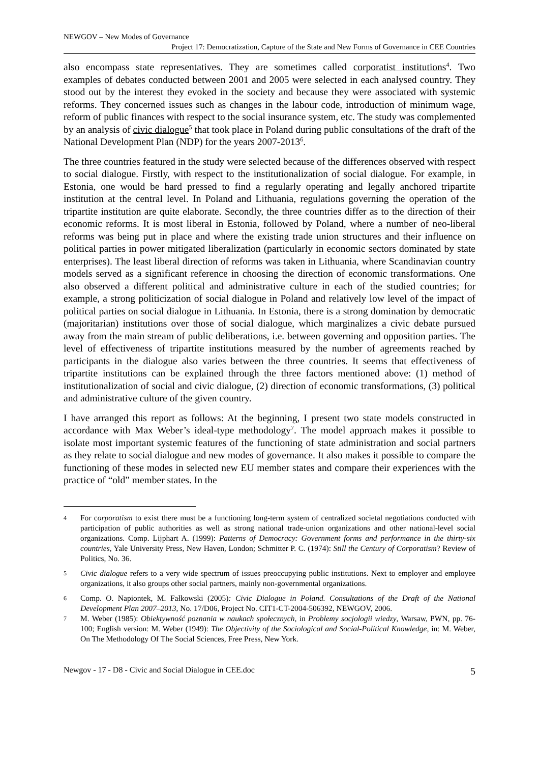NEWGOV – New Modes of Governance
Project 17: Democratization, Capture of the State and New Forms of Governance in CEE Countries
also encompass state representatives. They are sometimes called corporatist institutions<sup>4</sup>. Two examples of debates conducted between 2001 and 2005 were selected in each analysed country. They stood out by the interest they evoked in the society and because they were associated with systemic reforms. They concerned issues such as changes in the labour code, introduction of minimum wage, reform of public finances with respect to the social insurance system, etc. The study was complemented by an analysis of civic dialogue<sup>5</sup> that took place in Poland during public consultations of the draft of the National Development Plan (NDP) for the years 2007-2013<sup>6</sup>.
The three countries featured in the study were selected because of the differences observed with respect to social dialogue. Firstly, with respect to the institutionalization of social dialogue. For example, in Estonia, one would be hard pressed to find a regularly operating and legally anchored tripartite institution at the central level. In Poland and Lithuania, regulations governing the operation of the tripartite institution are quite elaborate. Secondly, the three countries differ as to the direction of their economic reforms. It is most liberal in Estonia, followed by Poland, where a number of neo-liberal reforms was being put in place and where the existing trade union structures and their influence on political parties in power mitigated liberalization (particularly in economic sectors dominated by state enterprises). The least liberal direction of reforms was taken in Lithuania, where Scandinavian country models served as a significant reference in choosing the direction of economic transformations. One also observed a different political and administrative culture in each of the studied countries; for example, a strong politicization of social dialogue in Poland and relatively low level of the impact of political parties on social dialogue in Lithuania. In Estonia, there is a strong domination by democratic (majoritarian) institutions over those of social dialogue, which marginalizes a civic debate pursued away from the main stream of public deliberations, i.e. between governing and opposition parties. The level of effectiveness of tripartite institutions measured by the number of agreements reached by participants in the dialogue also varies between the three countries. It seems that effectiveness of tripartite institutions can be explained through the three factors mentioned above: (1) method of institutionalization of social and civic dialogue, (2) direction of economic transformations, (3) political and administrative culture of the given country.
I have arranged this report as follows: At the beginning, I present two state models constructed in accordance with Max Weber’s ideal-type methodology<sup>7</sup>. The model approach makes it possible to isolate most important systemic features of the functioning of state administration and social partners as they relate to social dialogue and new modes of governance. It also makes it possible to compare the functioning of these modes in selected new EU member states and compare their experiences with the practice of “old” member states. In the
4 For corporatism to exist there must be a functioning long-term system of centralized societal negotiations conducted with participation of public authorities as well as strong national trade-union organizations and other national-level social organizations. Comp. Lijphart A. (1999): Patterns of Democracy: Government forms and performance in the thirty-six countries, Yale University Press, New Haven, London; Schmitter P. C. (1974): Still the Century of Corporatism? Review of Politics, No. 36.
5 Civic dialogue refers to a very wide spectrum of issues preoccupying public institutions. Next to employer and employee organizations, it also groups other social partners, mainly non-governmental organizations.
6 Comp. O. Napiontek, M. Fałkowski (2005): Civic Dialogue in Poland. Consultations of the Draft of the National Development Plan 2007–2013, No. 17/D06, Project No. CIT1-CT-2004-506392, NEWGOV, 2006.
7 M. Weber (1985): Obiektywność poznania w naukach społecznych, in Problemy socjologii wiedzy, Warsaw, PWN, pp. 76-100; English version: M. Weber (1949): The Objectivity of the Sociological and Social-Political Knowledge, in: M. Weber, On The Methodology Of The Social Sciences, Free Press, New York.
Newgov - 17 - D8 - Civic and Social Dialogue in CEE.doc 5